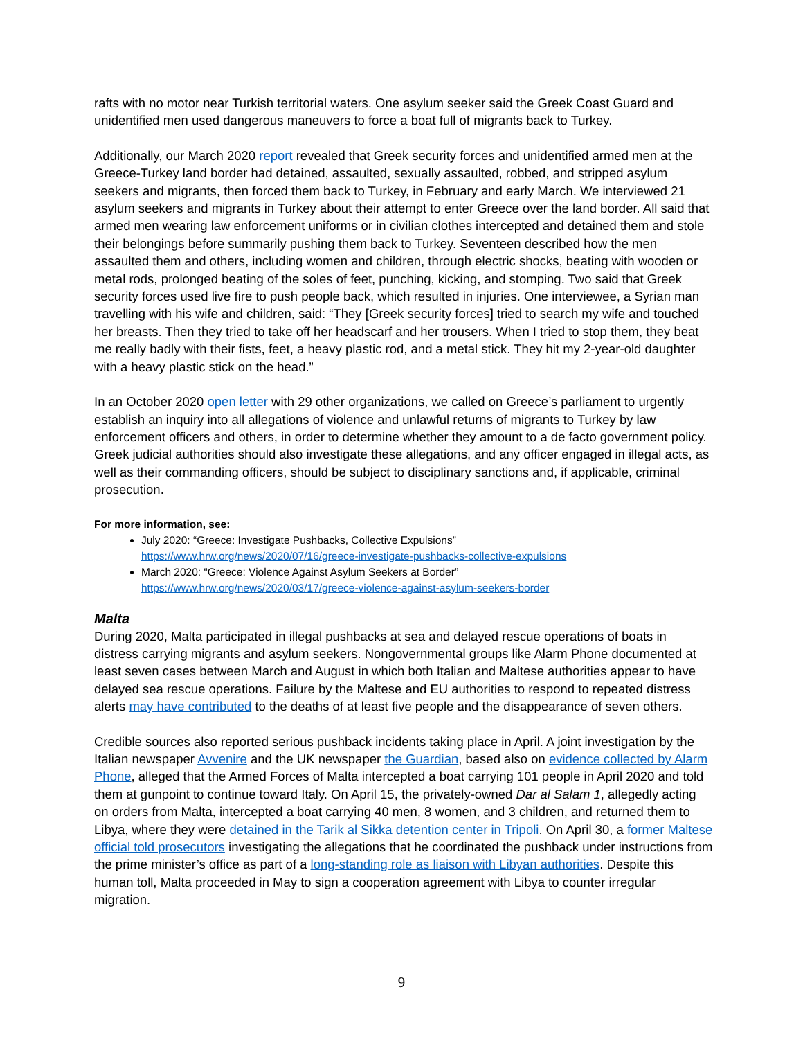rafts with no motor near Turkish territorial waters. One asylum seeker said the Greek Coast Guard and unidentified men used dangerous maneuvers to force a boat full of migrants back to Turkey.
Additionally, our March 2020 report revealed that Greek security forces and unidentified armed men at the Greece-Turkey land border had detained, assaulted, sexually assaulted, robbed, and stripped asylum seekers and migrants, then forced them back to Turkey, in February and early March. We interviewed 21 asylum seekers and migrants in Turkey about their attempt to enter Greece over the land border. All said that armed men wearing law enforcement uniforms or in civilian clothes intercepted and detained them and stole their belongings before summarily pushing them back to Turkey. Seventeen described how the men assaulted them and others, including women and children, through electric shocks, beating with wooden or metal rods, prolonged beating of the soles of feet, punching, kicking, and stomping. Two said that Greek security forces used live fire to push people back, which resulted in injuries. One interviewee, a Syrian man travelling with his wife and children, said: “They [Greek security forces] tried to search my wife and touched her breasts. Then they tried to take off her headscarf and her trousers. When I tried to stop them, they beat me really badly with their fists, feet, a heavy plastic rod, and a metal stick. They hit my 2-year-old daughter with a heavy plastic stick on the head.”
In an October 2020 open letter with 29 other organizations, we called on Greece’s parliament to urgently establish an inquiry into all allegations of violence and unlawful returns of migrants to Turkey by law enforcement officers and others, in order to determine whether they amount to a de facto government policy. Greek judicial authorities should also investigate these allegations, and any officer engaged in illegal acts, as well as their commanding officers, should be subject to disciplinary sanctions and, if applicable, criminal prosecution.
For more information, see:
July 2020: “Greece: Investigate Pushbacks, Collective Expulsions”
https://www.hrw.org/news/2020/07/16/greece-investigate-pushbacks-collective-expulsions
March 2020: “Greece: Violence Against Asylum Seekers at Border”
https://www.hrw.org/news/2020/03/17/greece-violence-against-asylum-seekers-border
Malta
During 2020, Malta participated in illegal pushbacks at sea and delayed rescue operations of boats in distress carrying migrants and asylum seekers. Nongovernmental groups like Alarm Phone documented at least seven cases between March and August in which both Italian and Maltese authorities appear to have delayed sea rescue operations. Failure by the Maltese and EU authorities to respond to repeated distress alerts may have contributed to the deaths of at least five people and the disappearance of seven others.
Credible sources also reported serious pushback incidents taking place in April. A joint investigation by the Italian newspaper Avvenire and the UK newspaper the Guardian, based also on evidence collected by Alarm Phone, alleged that the Armed Forces of Malta intercepted a boat carrying 101 people in April 2020 and told them at gunpoint to continue toward Italy. On April 15, the privately-owned Dar al Salam 1, allegedly acting on orders from Malta, intercepted a boat carrying 40 men, 8 women, and 3 children, and returned them to Libya, where they were detained in the Tarik al Sikka detention center in Tripoli. On April 30, a former Maltese official told prosecutors investigating the allegations that he coordinated the pushback under instructions from the prime minister’s office as part of a long-standing role as liaison with Libyan authorities. Despite this human toll, Malta proceeded in May to sign a cooperation agreement with Libya to counter irregular migration.
9